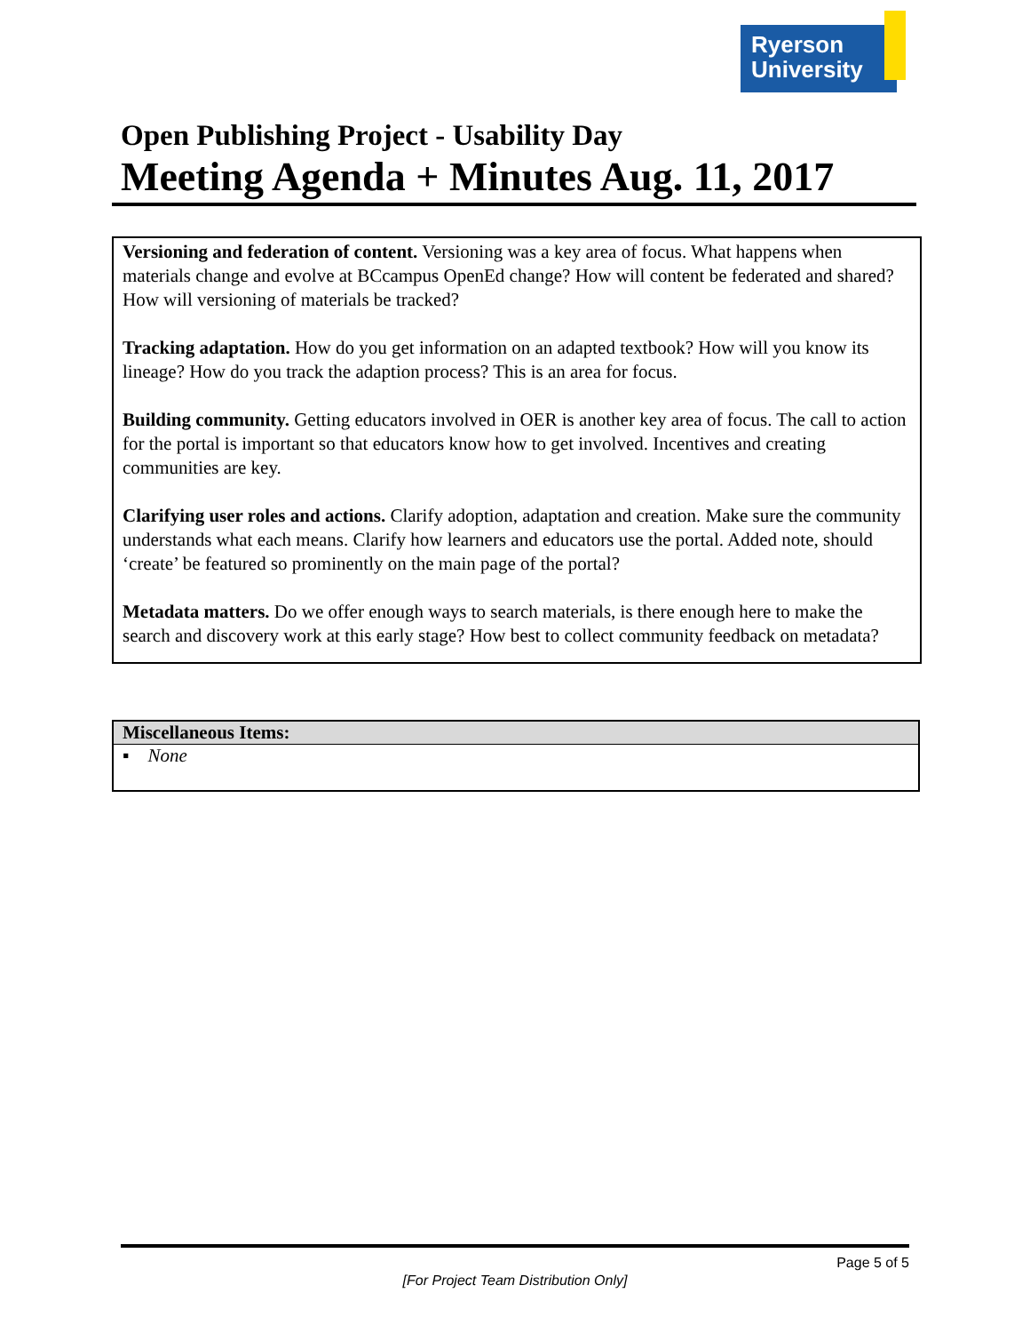Ryerson
University
Open Publishing Project - Usability Day
Meeting Agenda + Minutes Aug. 11, 2017
Versioning and federation of content. Versioning was a key area of focus. What happens when materials change and evolve at BCcampus OpenEd change? How will content be federated and shared? How will versioning of materials be tracked?
Tracking adaptation. How do you get information on an adapted textbook? How will you know its lineage? How do you track the adaption process? This is an area for focus.
Building community. Getting educators involved in OER is another key area of focus. The call to action for the portal is important so that educators know how to get involved. Incentives and creating communities are key.
Clarifying user roles and actions. Clarify adoption, adaptation and creation. Make sure the community understands what each means. Clarify how learners and educators use the portal. Added note, should ‘create’ be featured so prominently on the main page of the portal?
Metadata matters. Do we offer enough ways to search materials, is there enough here to make the search and discovery work at this early stage? How best to collect community feedback on metadata?
| Miscellaneous Items: |
| --- |
| ▪ None |
Page 5 of 5
[For Project Team Distribution Only]